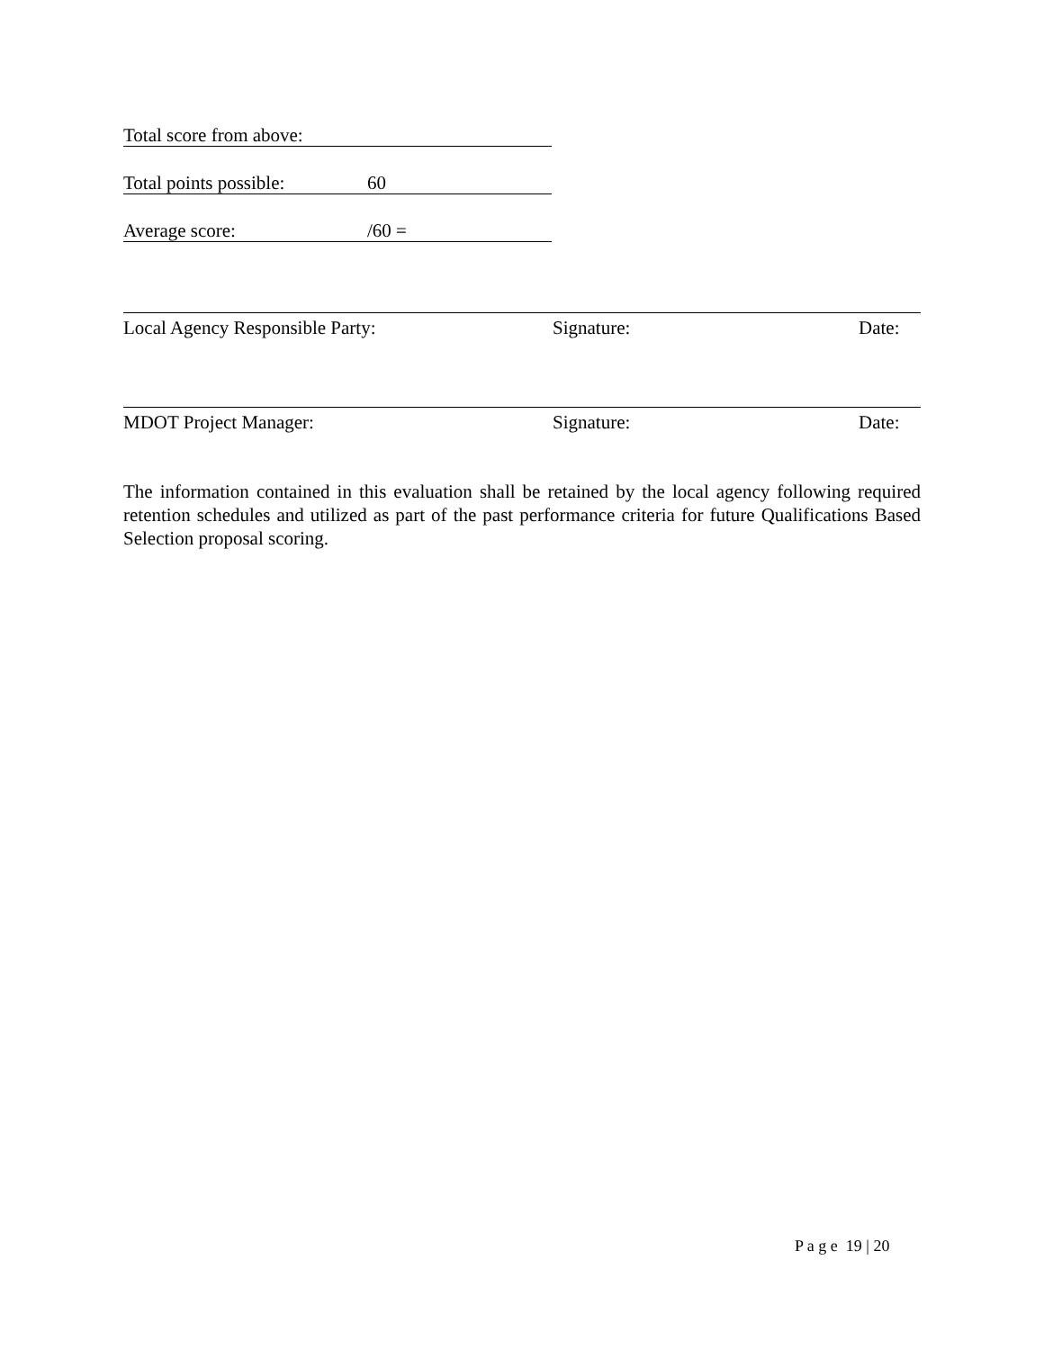Total score from above:
Total points possible: 60
Average score: /60 =
Local Agency Responsible Party: Signature: Date:
MDOT Project Manager: Signature: Date:
The information contained in this evaluation shall be retained by the local agency following required retention schedules and utilized as part of the past performance criteria for future Qualifications Based Selection proposal scoring.
P a g e 19 | 20